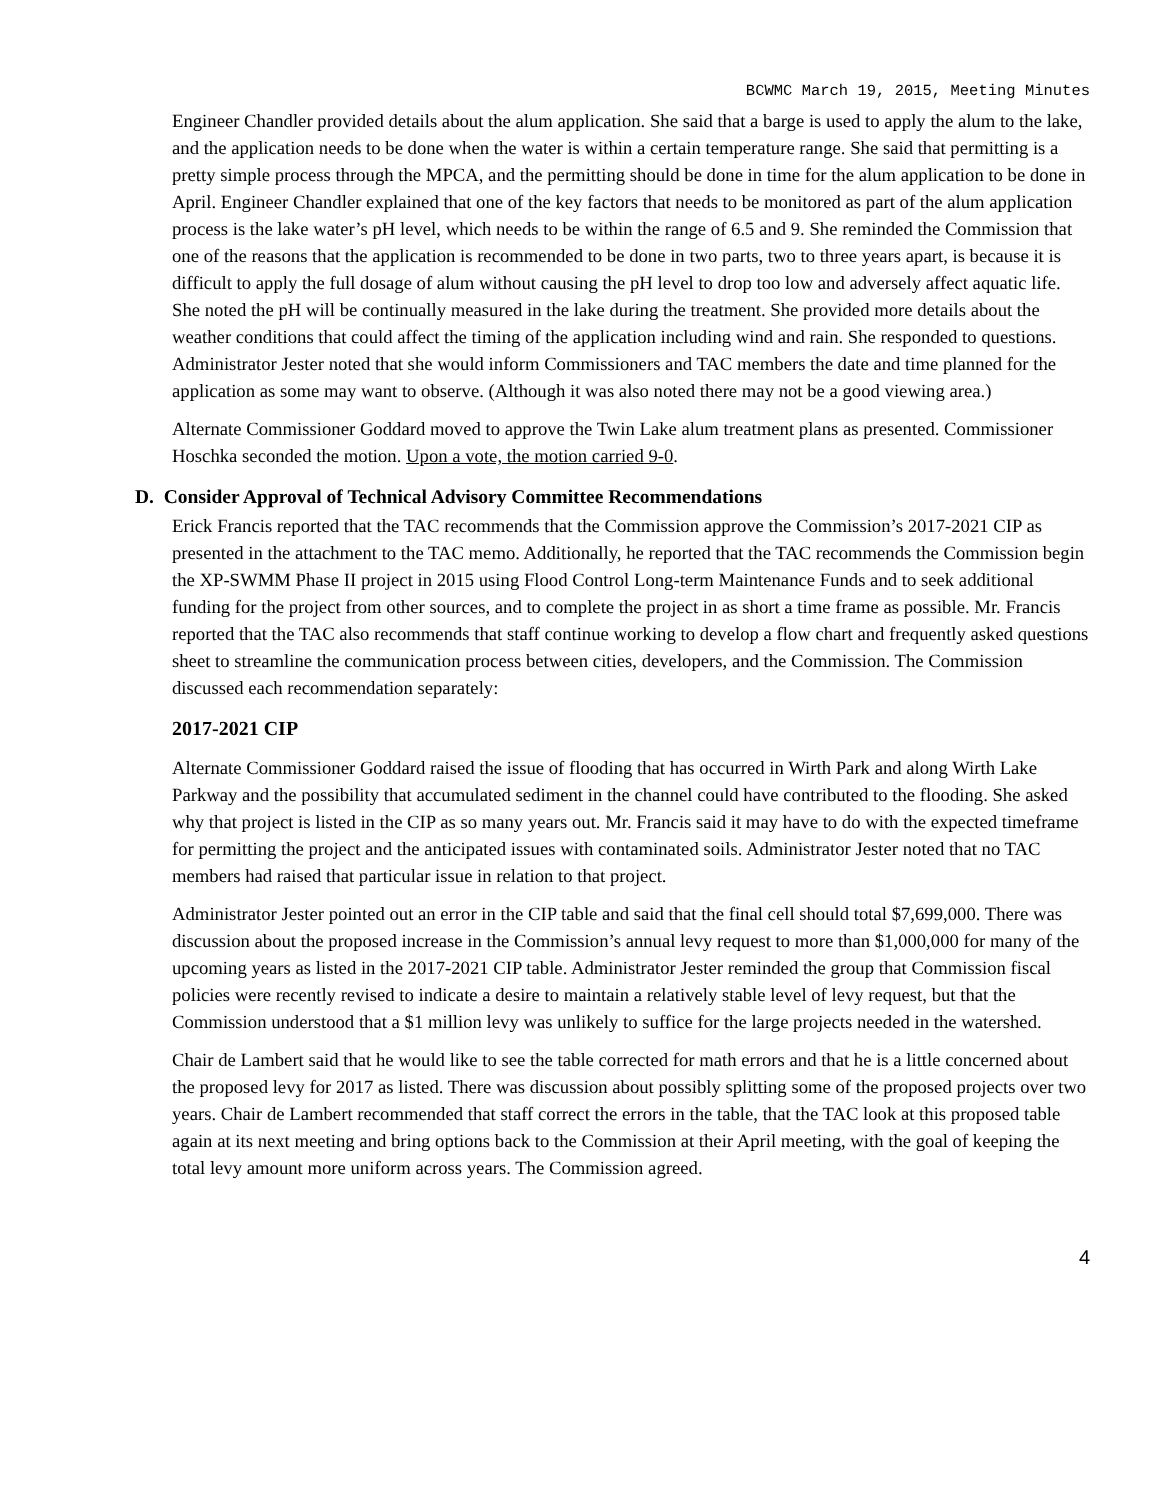BCWMC March 19, 2015, Meeting Minutes
Engineer Chandler provided details about the alum application. She said that a barge is used to apply the alum to the lake, and the application needs to be done when the water is within a certain temperature range. She said that permitting is a pretty simple process through the MPCA, and the permitting should be done in time for the alum application to be done in April. Engineer Chandler explained that one of the key factors that needs to be monitored as part of the alum application process is the lake water’s pH level, which needs to be within the range of 6.5 and 9. She reminded the Commission that one of the reasons that the application is recommended to be done in two parts, two to three years apart, is because it is difficult to apply the full dosage of alum without causing the pH level to drop too low and adversely affect aquatic life. She noted the pH will be continually measured in the lake during the treatment. She provided more details about the weather conditions that could affect the timing of the application including wind and rain. She responded to questions. Administrator Jester noted that she would inform Commissioners and TAC members the date and time planned for the application as some may want to observe. (Although it was also noted there may not be a good viewing area.)
Alternate Commissioner Goddard moved to approve the Twin Lake alum treatment plans as presented. Commissioner Hoschka seconded the motion. Upon a vote, the motion carried 9-0.
D. Consider Approval of Technical Advisory Committee Recommendations
Erick Francis reported that the TAC recommends that the Commission approve the Commission’s 2017-2021 CIP as presented in the attachment to the TAC memo. Additionally, he reported that the TAC recommends the Commission begin the XP-SWMM Phase II project in 2015 using Flood Control Long-term Maintenance Funds and to seek additional funding for the project from other sources, and to complete the project in as short a time frame as possible. Mr. Francis reported that the TAC also recommends that staff continue working to develop a flow chart and frequently asked questions sheet to streamline the communication process between cities, developers, and the Commission. The Commission discussed each recommendation separately:
2017-2021 CIP
Alternate Commissioner Goddard raised the issue of flooding that has occurred in Wirth Park and along Wirth Lake Parkway and the possibility that accumulated sediment in the channel could have contributed to the flooding. She asked why that project is listed in the CIP as so many years out. Mr. Francis said it may have to do with the expected timeframe for permitting the project and the anticipated issues with contaminated soils. Administrator Jester noted that no TAC members had raised that particular issue in relation to that project.
Administrator Jester pointed out an error in the CIP table and said that the final cell should total $7,699,000. There was discussion about the proposed increase in the Commission’s annual levy request to more than $1,000,000 for many of the upcoming years as listed in the 2017-2021 CIP table. Administrator Jester reminded the group that Commission fiscal policies were recently revised to indicate a desire to maintain a relatively stable level of levy request, but that the Commission understood that a $1 million levy was unlikely to suffice for the large projects needed in the watershed.
Chair de Lambert said that he would like to see the table corrected for math errors and that he is a little concerned about the proposed levy for 2017 as listed. There was discussion about possibly splitting some of the proposed projects over two years. Chair de Lambert recommended that staff correct the errors in the table, that the TAC look at this proposed table again at its next meeting and bring options back to the Commission at their April meeting, with the goal of keeping the total levy amount more uniform across years. The Commission agreed.
4